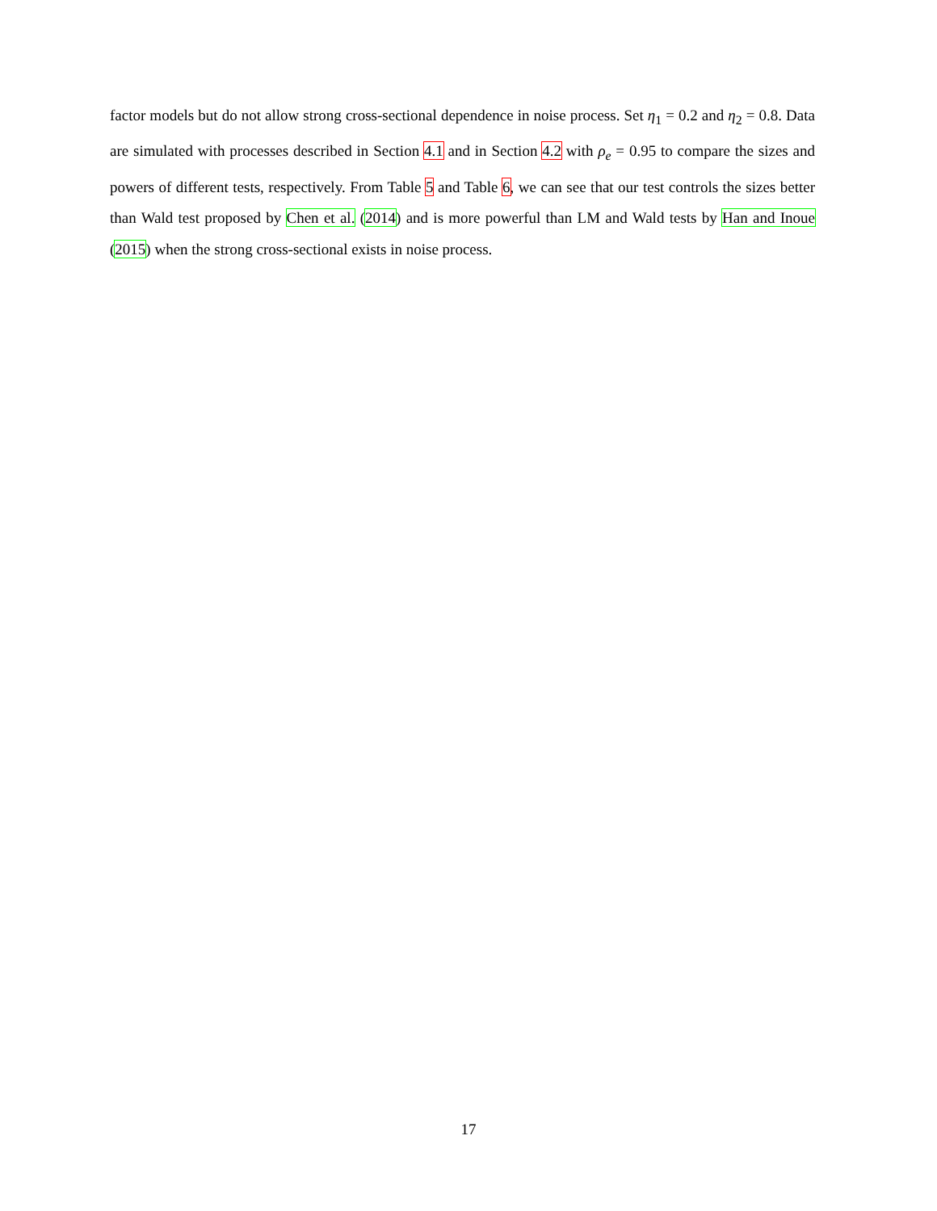factor models but do not allow strong cross-sectional dependence in noise process. Set η<sub>1</sub> = 0.2 and η<sub>2</sub> = 0.8. Data are simulated with processes described in Section 4.1 and in Section 4.2 with ρ<sub>e</sub> = 0.95 to compare the sizes and powers of different tests, respectively. From Table 5 and Table 6, we can see that our test controls the sizes better than Wald test proposed by Chen et al. (2014) and is more powerful than LM and Wald tests by Han and Inoue (2015) when the strong cross-sectional exists in noise process.
17